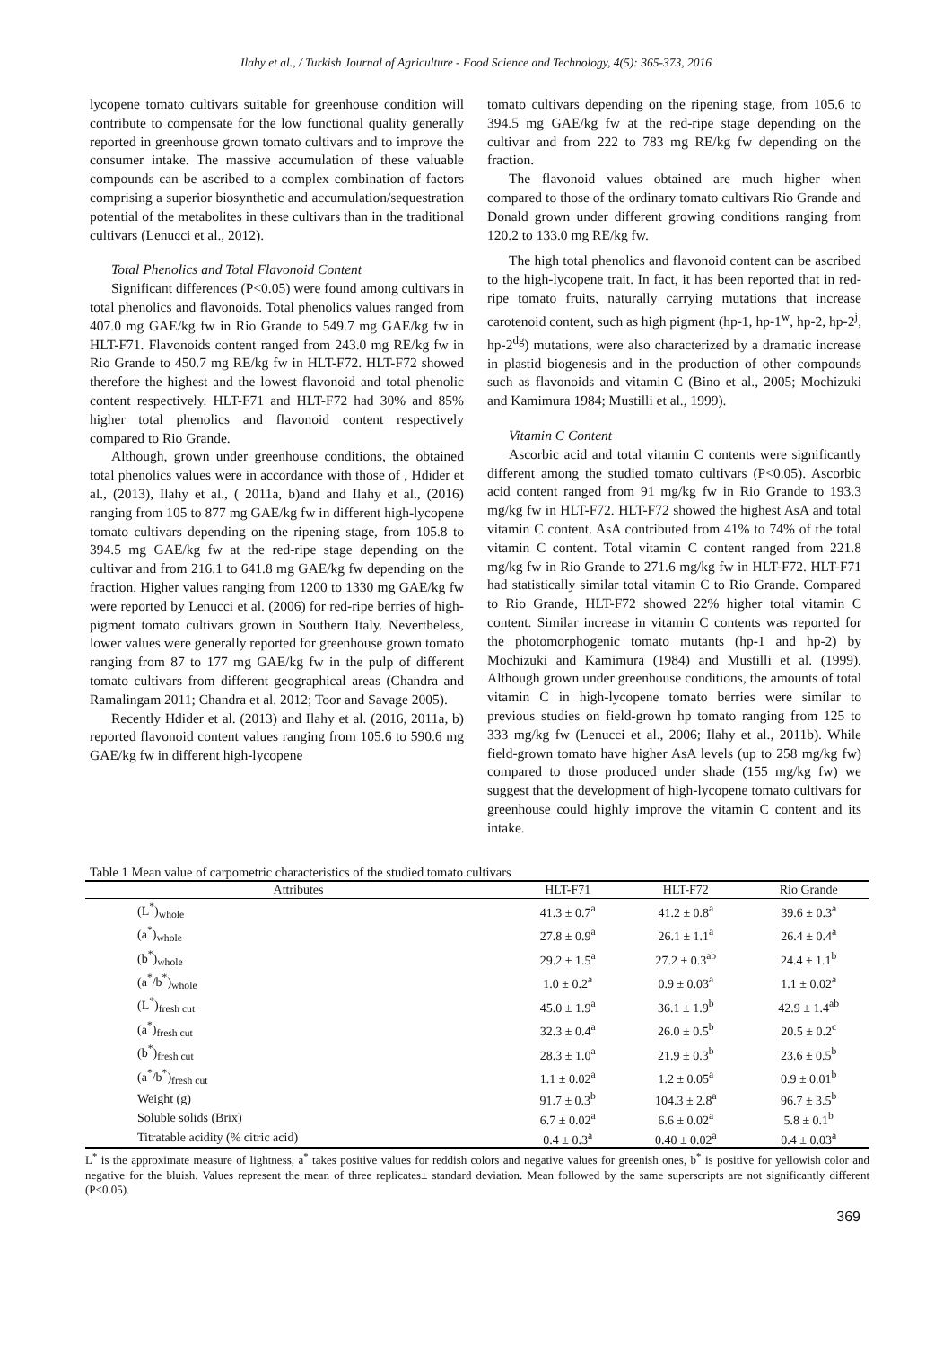Ilahy et al., / Turkish Journal of Agriculture - Food Science and Technology, 4(5): 365-373, 2016
lycopene tomato cultivars suitable for greenhouse condition will contribute to compensate for the low functional quality generally reported in greenhouse grown tomato cultivars and to improve the consumer intake. The massive accumulation of these valuable compounds can be ascribed to a complex combination of factors comprising a superior biosynthetic and accumulation/sequestration potential of the metabolites in these cultivars than in the traditional cultivars (Lenucci et al., 2012).
Total Phenolics and Total Flavonoid Content
Significant differences (P<0.05) were found among cultivars in total phenolics and flavonoids. Total phenolics values ranged from 407.0 mg GAE/kg fw in Rio Grande to 549.7 mg GAE/kg fw in HLT-F71. Flavonoids content ranged from 243.0 mg RE/kg fw in Rio Grande to 450.7 mg RE/kg fw in HLT-F72. HLT-F72 showed therefore the highest and the lowest flavonoid and total phenolic content respectively. HLT-F71 and HLT-F72 had 30% and 85% higher total phenolics and flavonoid content respectively compared to Rio Grande.
Although, grown under greenhouse conditions, the obtained total phenolics values were in accordance with those of , Hdider et al., (2013), Ilahy et al., ( 2011a, b)and and Ilahy et al., (2016) ranging from 105 to 877 mg GAE/kg fw in different high-lycopene tomato cultivars depending on the ripening stage, from 105.8 to 394.5 mg GAE/kg fw at the red-ripe stage depending on the cultivar and from 216.1 to 641.8 mg GAE/kg fw depending on the fraction. Higher values ranging from 1200 to 1330 mg GAE/kg fw were reported by Lenucci et al. (2006) for red-ripe berries of high-pigment tomato cultivars grown in Southern Italy. Nevertheless, lower values were generally reported for greenhouse grown tomato ranging from 87 to 177 mg GAE/kg fw in the pulp of different tomato cultivars from different geographical areas (Chandra and Ramalingam 2011; Chandra et al. 2012; Toor and Savage 2005).
Recently Hdider et al. (2013) and Ilahy et al. (2016, 2011a, b) reported flavonoid content values ranging from 105.6 to 590.6 mg GAE/kg fw in different high-lycopene
tomato cultivars depending on the ripening stage, from 105.6 to 394.5 mg GAE/kg fw at the red-ripe stage depending on the cultivar and from 222 to 783 mg RE/kg fw depending on the fraction.
The flavonoid values obtained are much higher when compared to those of the ordinary tomato cultivars Rio Grande and Donald grown under different growing conditions ranging from 120.2 to 133.0 mg RE/kg fw.
The high total phenolics and flavonoid content can be ascribed to the high-lycopene trait. In fact, it has been reported that in red-ripe tomato fruits, naturally carrying mutations that increase carotenoid content, such as high pigment (hp-1, hp-1<sup>w</sup>, hp-2, hp-2<sup>j</sup>, hp-2<sup>dg</sup>) mutations, were also characterized by a dramatic increase in plastid biogenesis and in the production of other compounds such as flavonoids and vitamin C (Bino et al., 2005; Mochizuki and Kamimura 1984; Mustilli et al., 1999).
Vitamin C Content
Ascorbic acid and total vitamin C contents were significantly different among the studied tomato cultivars (P<0.05). Ascorbic acid content ranged from 91 mg/kg fw in Rio Grande to 193.3 mg/kg fw in HLT-F72. HLT-F72 showed the highest AsA and total vitamin C content. AsA contributed from 41% to 74% of the total vitamin C content. Total vitamin C content ranged from 221.8 mg/kg fw in Rio Grande to 271.6 mg/kg fw in HLT-F72. HLT-F71 had statistically similar total vitamin C to Rio Grande. Compared to Rio Grande, HLT-F72 showed 22% higher total vitamin C content. Similar increase in vitamin C contents was reported for the photomorphogenic tomato mutants (hp-1 and hp-2) by Mochizuki and Kamimura (1984) and Mustilli et al. (1999). Although grown under greenhouse conditions, the amounts of total vitamin C in high-lycopene tomato berries were similar to previous studies on field-grown hp tomato ranging from 125 to 333 mg/kg fw (Lenucci et al., 2006; Ilahy et al., 2011b). While field-grown tomato have higher AsA levels (up to 258 mg/kg fw) compared to those produced under shade (155 mg/kg fw) we suggest that the development of high-lycopene tomato cultivars for greenhouse could highly improve the vitamin C content and its intake.
Table 1 Mean value of carpometric characteristics of the studied tomato cultivars
| Attributes | HLT-F71 | HLT-F72 | Rio Grande |
| --- | --- | --- | --- |
| (L<sup>*</sup>)<sub>whole</sub> | 41.3 ± 0.7<sup>a</sup> | 41.2 ± 0.8<sup>a</sup> | 39.6 ± 0.3<sup>a</sup> |
| (a<sup>*</sup>)<sub>whole</sub> | 27.8 ± 0.9<sup>a</sup> | 26.1 ± 1.1<sup>a</sup> | 26.4 ± 0.4<sup>a</sup> |
| (b<sup>*</sup>)<sub>whole</sub> | 29.2 ± 1.5<sup>a</sup> | 27.2 ± 0.3<sup>ab</sup> | 24.4 ± 1.1<sup>b</sup> |
| (a<sup>*</sup>/b<sup>*</sup>)<sub>whole</sub> | 1.0 ± 0.2<sup>a</sup> | 0.9 ± 0.03<sup>a</sup> | 1.1 ± 0.02<sup>a</sup> |
| (L<sup>*</sup>)<sub>fresh cut</sub> | 45.0 ± 1.9<sup>a</sup> | 36.1 ± 1.9<sup>b</sup> | 42.9 ± 1.4<sup>ab</sup> |
| (a<sup>*</sup>)<sub>fresh cut</sub> | 32.3 ± 0.4<sup>a</sup> | 26.0 ± 0.5<sup>b</sup> | 20.5 ± 0.2<sup>c</sup> |
| (b<sup>*</sup>)<sub>fresh cut</sub> | 28.3 ± 1.0<sup>a</sup> | 21.9 ± 0.3<sup>b</sup> | 23.6 ± 0.5<sup>b</sup> |
| (a<sup>*</sup>/b<sup>*</sup>)<sub>fresh cut</sub> | 1.1 ± 0.02<sup>a</sup> | 1.2 ± 0.05<sup>a</sup> | 0.9 ± 0.01<sup>b</sup> |
| Weight (g) | 91.7 ± 0.3<sup>b</sup> | 104.3 ± 2.8<sup>a</sup> | 96.7 ± 3.5<sup>b</sup> |
| Soluble solids (Brix) | 6.7 ± 0.02<sup>a</sup> | 6.6 ± 0.02<sup>a</sup> | 5.8 ± 0.1<sup>b</sup> |
| Titratable acidity (% citric acid) | 0.4 ± 0.3<sup>a</sup> | 0.40 ± 0.02<sup>a</sup> | 0.4 ± 0.03<sup>a</sup> |
L<sup>*</sup> is the approximate measure of lightness, a<sup>*</sup> takes positive values for reddish colors and negative values for greenish ones, b<sup>*</sup> is positive for yellowish color and negative for the bluish. Values represent the mean of three replicates± standard deviation. Mean followed by the same superscripts are not significantly different (P<0.05).
369